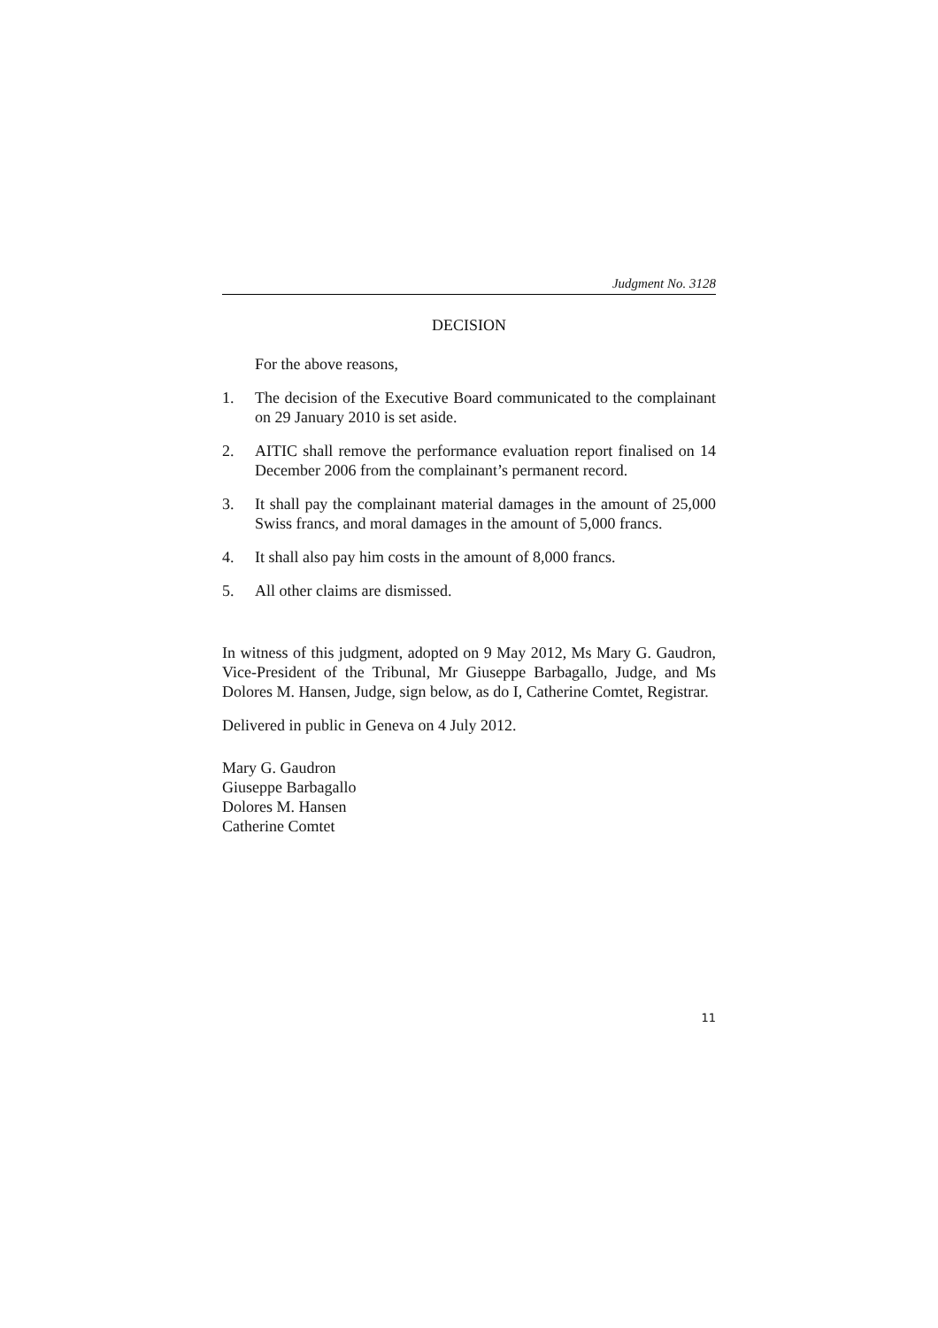Judgment No. 3128
DECISION
For the above reasons,
1. The decision of the Executive Board communicated to the complainant on 29 January 2010 is set aside.
2. AITIC shall remove the performance evaluation report finalised on 14 December 2006 from the complainant’s permanent record.
3. It shall pay the complainant material damages in the amount of 25,000 Swiss francs, and moral damages in the amount of 5,000 francs.
4. It shall also pay him costs in the amount of 8,000 francs.
5. All other claims are dismissed.
In witness of this judgment, adopted on 9 May 2012, Ms Mary G. Gaudron, Vice-President of the Tribunal, Mr Giuseppe Barbagallo, Judge, and Ms Dolores M. Hansen, Judge, sign below, as do I, Catherine Comtet, Registrar.
Delivered in public in Geneva on 4 July 2012.
Mary G. Gaudron
Giuseppe Barbagallo
Dolores M. Hansen
Catherine Comtet
11